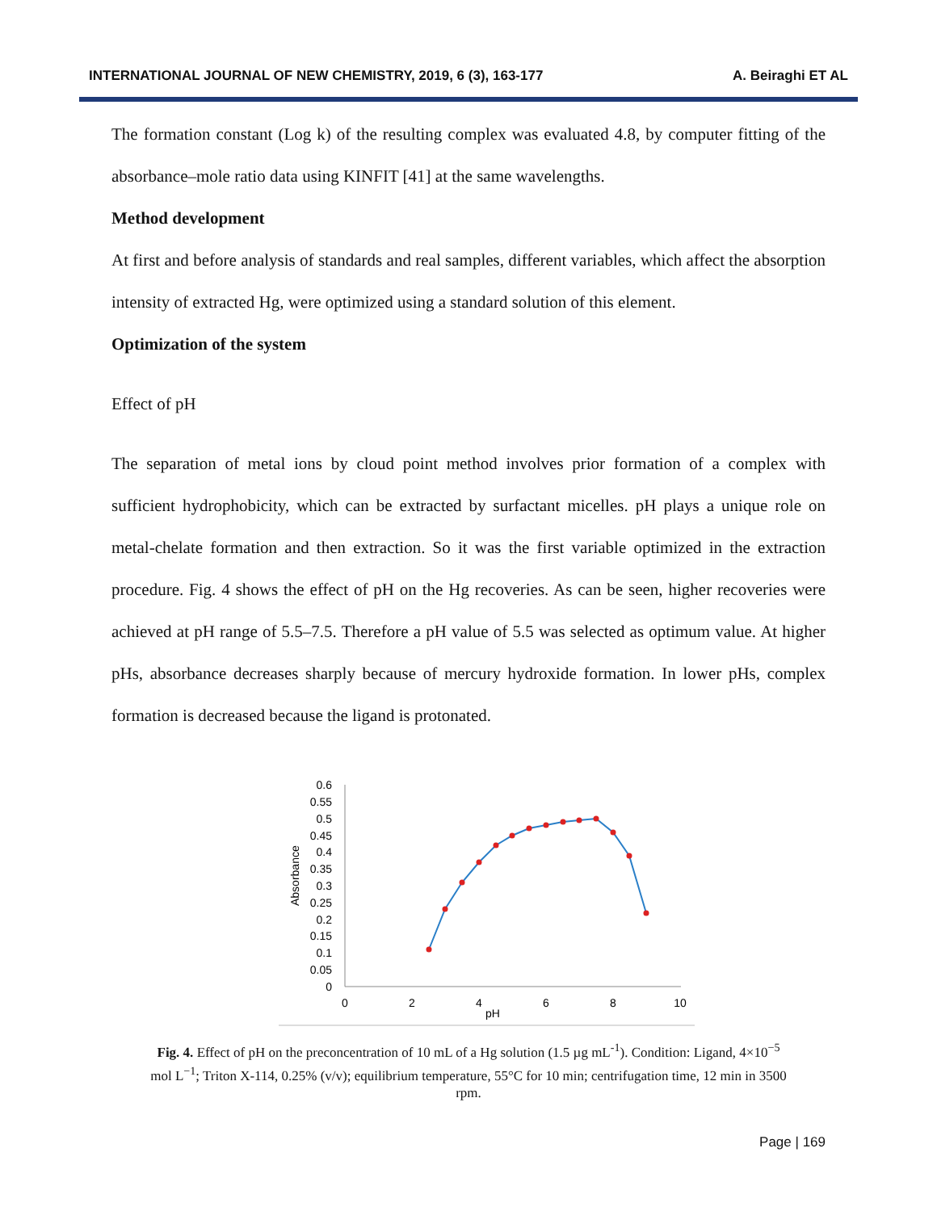INTERNATIONAL JOURNAL OF NEW CHEMISTRY, 2019, 6 (3), 163-177 A. Beiraghi ET AL
The formation constant (Log k) of the resulting complex was evaluated 4.8, by computer fitting of the absorbance–mole ratio data using KINFIT [41] at the same wavelengths.
Method development
At first and before analysis of standards and real samples, different variables, which affect the absorption intensity of extracted Hg, were optimized using a standard solution of this element.
Optimization of the system
Effect of pH
The separation of metal ions by cloud point method involves prior formation of a complex with sufficient hydrophobicity, which can be extracted by surfactant micelles. pH plays a unique role on metal-chelate formation and then extraction. So it was the first variable optimized in the extraction procedure. Fig. 4 shows the effect of pH on the Hg recoveries. As can be seen, higher recoveries were achieved at pH range of 5.5–7.5. Therefore a pH value of 5.5 was selected as optimum value. At higher pHs, absorbance decreases sharply because of mercury hydroxide formation. In lower pHs, complex formation is decreased because the ligand is protonated.
0.6
0.55
0.5
0.45
0.4
0.35
0.3
0.25
0.2
0.15
0.1
0.05
0
0
2
4
6
8
10
pH
Absorbance
Fig. 4. Effect of pH on the preconcentration of 10 mL of a Hg solution (1.5 µg mL<sup>-1</sup>). Condition: Ligand, 4×10<sup>−5</sup> mol L<sup>−1</sup>; Triton X-114, 0.25% (v/v); equilibrium temperature, 55°C for 10 min; centrifugation time, 12 min in 3500 rpm.
Page | 169